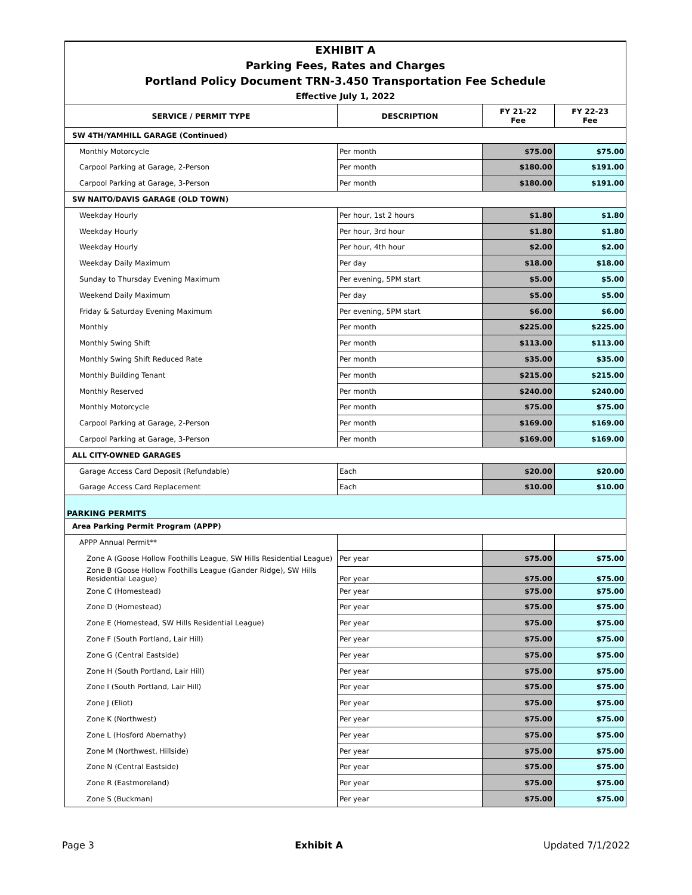| EXHIBIT A | | | |
| Parking Fees, Rates and Charges | | | |
| Portland Policy Document TRN-3.450 Transportation Fee Schedule | | | |
| Effective July 1, 2022 | | | |
| SERVICE / PERMIT TYPE | DESCRIPTION | FY 21-22 Fee | FY 22-23 Fee |
| SW 4TH/YAMHILL GARAGE (Continued) | | | |
| Monthly Motorcycle | Per month | $75.00 | $75.00 |
| Carpool Parking at Garage, 2-Person | Per month | $180.00 | $191.00 |
| Carpool Parking at Garage, 3-Person | Per month | $180.00 | $191.00 |
| SW NAITO/DAVIS GARAGE (OLD TOWN) | | | |
| Weekday Hourly | Per hour, 1st 2 hours | $1.80 | $1.80 |
| Weekday Hourly | Per hour, 3rd hour | $1.80 | $1.80 |
| Weekday Hourly | Per hour, 4th hour | $2.00 | $2.00 |
| Weekday Daily Maximum | Per day | $18.00 | $18.00 |
| Sunday to Thursday Evening Maximum | Per evening, 5PM start | $5.00 | $5.00 |
| Weekend Daily Maximum | Per day | $5.00 | $5.00 |
| Friday & Saturday Evening Maximum | Per evening, 5PM start | $6.00 | $6.00 |
| Monthly | Per month | $225.00 | $225.00 |
| Monthly Swing Shift | Per month | $113.00 | $113.00 |
| Monthly Swing Shift Reduced Rate | Per month | $35.00 | $35.00 |
| Monthly Building Tenant | Per month | $215.00 | $215.00 |
| Monthly Reserved | Per month | $240.00 | $240.00 |
| Monthly Motorcycle | Per month | $75.00 | $75.00 |
| Carpool Parking at Garage, 2-Person | Per month | $169.00 | $169.00 |
| Carpool Parking at Garage, 3-Person | Per month | $169.00 | $169.00 |
| ALL CITY-OWNED GARAGES | | | |
| Garage Access Card Deposit (Refundable) | Each | $20.00 | $20.00 |
| Garage Access Card Replacement | Each | $10.00 | $10.00 |
| PARKING PERMITS | | | |
| Area Parking Permit Program (APPP) | | | |
| APPP Annual Permit** | | | |
| Zone A (Goose Hollow Foothills League, SW Hills Residential League) | Per year | $75.00 | $75.00 |
| Zone B (Goose Hollow Foothills League (Gander Ridge), SW Hills Residential League) | Per year | $75.00 | $75.00 |
| Zone C (Homestead) | Per year | $75.00 | $75.00 |
| Zone D (Homestead) | Per year | $75.00 | $75.00 |
| Zone E (Homestead, SW Hills Residential League) | Per year | $75.00 | $75.00 |
| Zone F (South Portland, Lair Hill) | Per year | $75.00 | $75.00 |
| Zone G (Central Eastside) | Per year | $75.00 | $75.00 |
| Zone H (South Portland, Lair Hill) | Per year | $75.00 | $75.00 |
| Zone I (South Portland, Lair Hill) | Per year | $75.00 | $75.00 |
| Zone J (Eliot) | Per year | $75.00 | $75.00 |
| Zone K (Northwest) | Per year | $75.00 | $75.00 |
| Zone L (Hosford Abernathy) | Per year | $75.00 | $75.00 |
| Zone M (Northwest, Hillside) | Per year | $75.00 | $75.00 |
| Zone N (Central Eastside) | Per year | $75.00 | $75.00 |
| Zone R (Eastmoreland) | Per year | $75.00 | $75.00 |
| Zone S (Buckman) | Per year | $75.00 | $75.00 |
Page 3 Exhibit A Updated 7/1/2022